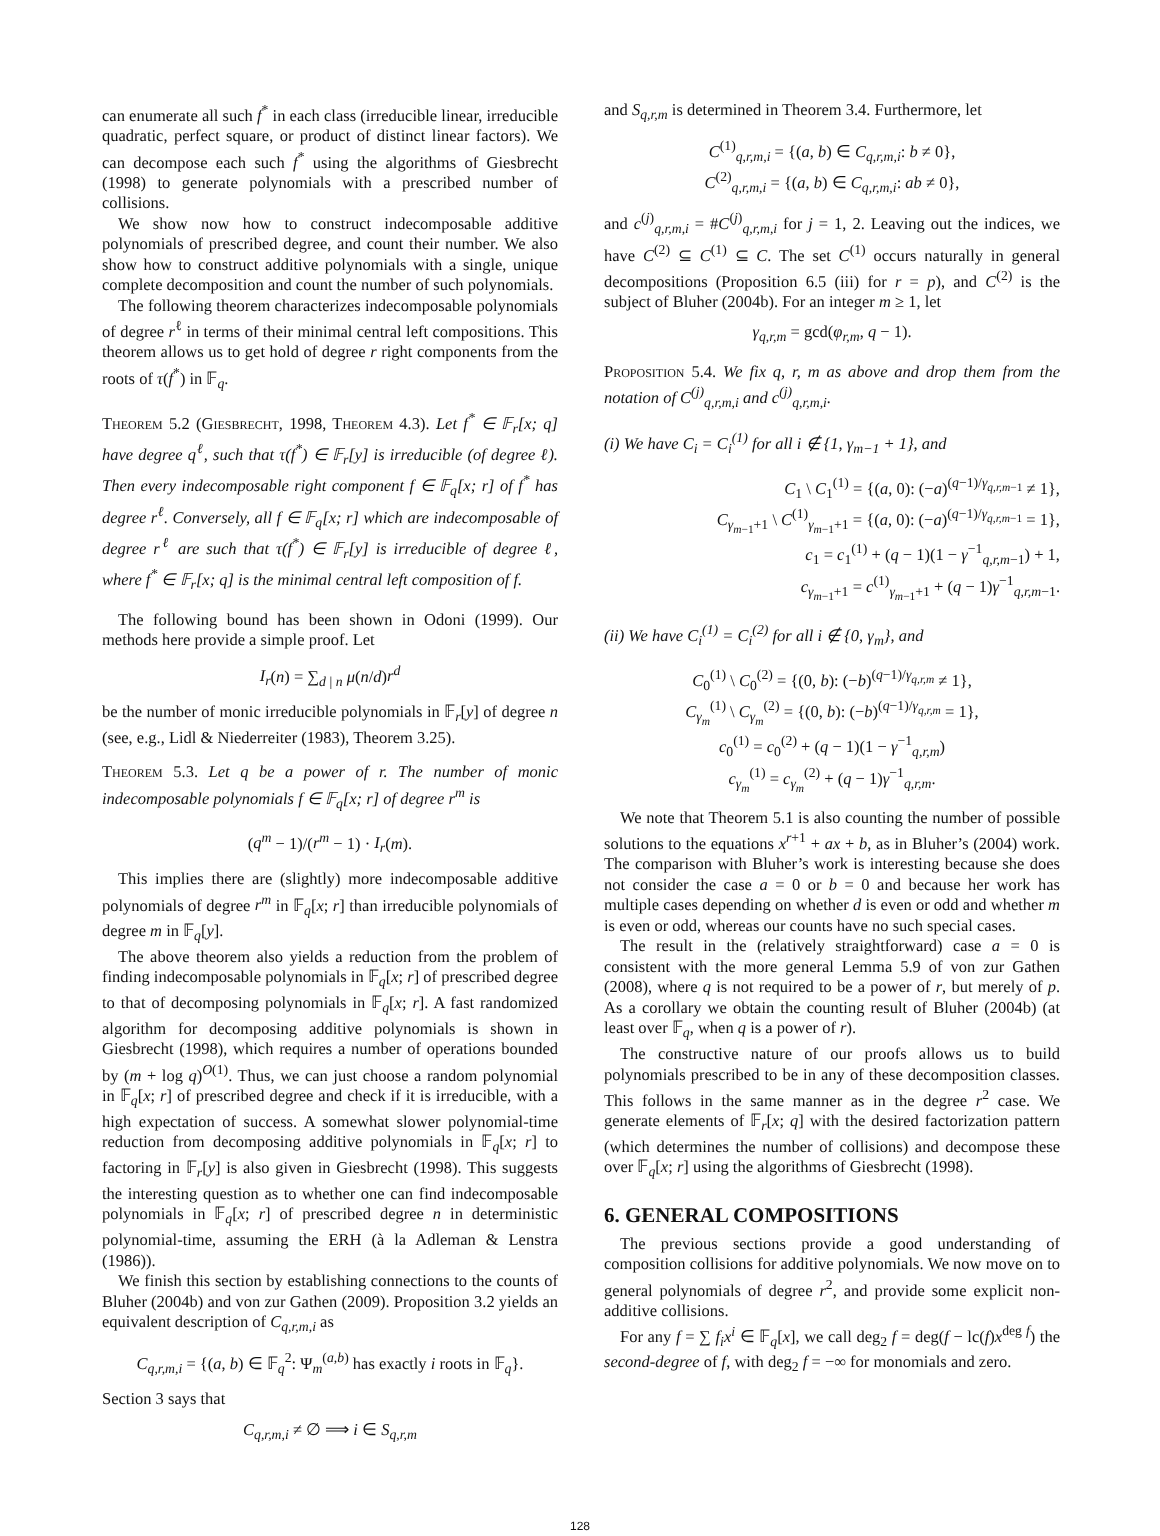can enumerate all such f<sup>*</sup> in each class (irreducible linear, irreducible quadratic, perfect square, or product of distinct linear factors). We can decompose each such f<sup>*</sup> using the algorithms of Giesbrecht (1998) to generate polynomials with a prescribed number of collisions.
We show now how to construct indecomposable additive polynomials of prescribed degree, and count their number. We also show how to construct additive polynomials with a single, unique complete decomposition and count the number of such polynomials.
The following theorem characterizes indecomposable polynomials of degree r<sup>ℓ</sup> in terms of their minimal central left compositions. This theorem allows us to get hold of degree r right components from the roots of τ(f<sup>*</sup>) in 𝔽<sub>q</sub>.
Theorem 5.2 (Giesbrecht, 1998, Theorem 4.3). Let f<sup>*</sup> ∈ 𝔽<sub>r</sub>[x; q] have degree q<sup>ℓ</sup>, such that τ(f<sup>*</sup>) ∈ 𝔽<sub>r</sub>[y] is irreducible (of degree ℓ). Then every indecomposable right component f ∈ 𝔽<sub>q</sub>[x; r] of f<sup>*</sup> has degree r<sup>ℓ</sup>. Conversely, all f ∈ 𝔽<sub>q</sub>[x; r] which are indecomposable of degree r<sup>ℓ</sup> are such that τ(f<sup>*</sup>) ∈ 𝔽<sub>r</sub>[y] is irreducible of degree ℓ, where f<sup>*</sup> ∈ 𝔽<sub>r</sub>[x; q] is the minimal central left composition of f.
The following bound has been shown in Odoni (1999). Our methods here provide a simple proof. Let
I<sub>r</sub>(n) = ∑<sub>d | n</sub> μ(n/d)r<sup>d</sup>
be the number of monic irreducible polynomials in 𝔽<sub>r</sub>[y] of degree n (see, e.g., Lidl & Niederreiter (1983), Theorem 3.25).
Theorem 5.3. Let q be a power of r. The number of monic indecomposable polynomials f ∈ 𝔽<sub>q</sub>[x; r] of degree r<sup>m</sup> is
(q<sup>m</sup> − 1)/(r<sup>m</sup> − 1) · I<sub>r</sub>(m).
This implies there are (slightly) more indecomposable additive polynomials of degree r<sup>m</sup> in 𝔽<sub>q</sub>[x; r] than irreducible polynomials of degree m in 𝔽<sub>q</sub>[y].
The above theorem also yields a reduction from the problem of finding indecomposable polynomials in 𝔽<sub>q</sub>[x; r] of prescribed degree to that of decomposing polynomials in 𝔽<sub>q</sub>[x; r]. A fast randomized algorithm for decomposing additive polynomials is shown in Giesbrecht (1998), which requires a number of operations bounded by (m + log q)<sup>O(1)</sup>. Thus, we can just choose a random polynomial in 𝔽<sub>q</sub>[x; r] of prescribed degree and check if it is irreducible, with a high expectation of success. A somewhat slower polynomial-time reduction from decomposing additive polynomials in 𝔽<sub>q</sub>[x; r] to factoring in 𝔽<sub>r</sub>[y] is also given in Giesbrecht (1998). This suggests the interesting question as to whether one can find indecomposable polynomials in 𝔽<sub>q</sub>[x; r] of prescribed degree n in deterministic polynomial-time, assuming the ERH (à la Adleman & Lenstra (1986)).
We finish this section by establishing connections to the counts of Bluher (2004b) and von zur Gathen (2009). Proposition 3.2 yields an equivalent description of C<sub>q,r,m,i</sub> as
C<sub>q,r,m,i</sub> = {(a, b) ∈ 𝔽<sub>q</sub><sup>2</sup>: Ψ<sub>m</sub><sup>(a,b)</sup> has exactly i roots in 𝔽<sub>q</sub>}.
Section 3 says that
C<sub>q,r,m,i</sub> ≠ ∅ ⟹ i ∈ S<sub>q,r,m</sub>
and S<sub>q,r,m</sub> is determined in Theorem 3.4. Furthermore, let
C<sup>(1)</sup><sub>q,r,m,i</sub> = {(a, b) ∈ C<sub>q,r,m,i</sub>: b ≠ 0},
C<sup>(2)</sup><sub>q,r,m,i</sub> = {(a, b) ∈ C<sub>q,r,m,i</sub>: ab ≠ 0},
and c<sup>(j)</sup><sub>q,r,m,i</sub> = #C<sup>(j)</sup><sub>q,r,m,i</sub> for j = 1, 2. Leaving out the indices, we have C<sup>(2)</sup> ⊆ C<sup>(1)</sup> ⊆ C. The set C<sup>(1)</sup> occurs naturally in general decompositions (Proposition 6.5 (iii) for r = p), and C<sup>(2)</sup> is the subject of Bluher (2004b). For an integer m ≥ 1, let
γ<sub>q,r,m</sub> = gcd(φ<sub>r,m</sub>, q − 1).
Proposition 5.4. We fix q, r, m as above and drop them from the notation of C<sup>(j)</sup><sub>q,r,m,i</sub> and c<sup>(j)</sup><sub>q,r,m,i</sub>.
(i) We have C<sub>i</sub> = C<sub>i</sub><sup>(1)</sup> for all i ∉ {1, γ<sub>m−1</sub> + 1}, and
C<sub>1</sub> \ C<sub>1</sub><sup>(1)</sup> = {(a, 0): (−a)<sup>(q−1)/γ<sub>q,r,m−1</sub></sup> ≠ 1},
C<sub>γ<sub>m−1</sub>+1</sub> \ C<sup>(1)</sup><sub>γ<sub>m−1</sub>+1</sub> = {(a, 0): (−a)<sup>(q−1)/γ<sub>q,r,m−1</sub></sup> = 1},
c<sub>1</sub> = c<sub>1</sub><sup>(1)</sup> + (q − 1)(1 − γ<sup>−1</sup><sub>q,r,m−1</sub>) + 1,
c<sub>γ<sub>m−1</sub>+1</sub> = c<sup>(1)</sup><sub>γ<sub>m−1</sub>+1</sub> + (q − 1)γ<sup>−1</sup><sub>q,r,m−1</sub>.
(ii) We have C<sub>i</sub><sup>(1)</sup> = C<sub>i</sub><sup>(2)</sup> for all i ∉ {0, γ<sub>m</sub>}, and
C<sub>0</sub><sup>(1)</sup> \ C<sub>0</sub><sup>(2)</sup> = {(0, b): (−b)<sup>(q−1)/γ<sub>q,r,m</sub></sup> ≠ 1},
C<sub>γ<sub>m</sub></sub><sup>(1)</sup> \ C<sub>γ<sub>m</sub></sub><sup>(2)</sup> = {(0, b): (−b)<sup>(q−1)/γ<sub>q,r,m</sub></sup> = 1},
c<sub>0</sub><sup>(1)</sup> = c<sub>0</sub><sup>(2)</sup> + (q − 1)(1 − γ<sup>−1</sup><sub>q,r,m</sub>)
c<sub>γ<sub>m</sub></sub><sup>(1)</sup> = c<sub>γ<sub>m</sub></sub><sup>(2)</sup> + (q − 1)γ<sup>−1</sup><sub>q,r,m</sub>.
We note that Theorem 5.1 is also counting the number of possible solutions to the equations x<sup>r+1</sup> + ax + b, as in Bluher’s (2004) work. The comparison with Bluher’s work is interesting because she does not consider the case a = 0 or b = 0 and because her work has multiple cases depending on whether d is even or odd and whether m is even or odd, whereas our counts have no such special cases.
The result in the (relatively straightforward) case a = 0 is consistent with the more general Lemma 5.9 of von zur Gathen (2008), where q is not required to be a power of r, but merely of p. As a corollary we obtain the counting result of Bluher (2004b) (at least over 𝔽<sub>q</sub>, when q is a power of r).
The constructive nature of our proofs allows us to build polynomials prescribed to be in any of these decomposition classes. This follows in the same manner as in the degree r<sup>2</sup> case. We generate elements of 𝔽<sub>r</sub>[x; q] with the desired factorization pattern (which determines the number of collisions) and decompose these over 𝔽<sub>q</sub>[x; r] using the algorithms of Giesbrecht (1998).
6. GENERAL COMPOSITIONS
The previous sections provide a good understanding of composition collisions for additive polynomials. We now move on to general polynomials of degree r<sup>2</sup>, and provide some explicit non-additive collisions.
For any f = ∑ f<sub>i</sub>x<sup>i</sup> ∈ 𝔽<sub>q</sub>[x], we call deg<sub>2</sub> f = deg(f − lc(f)x<sup>deg f</sup>) the second-degree of f, with deg<sub>2</sub> f = −∞ for monomials and zero.
128